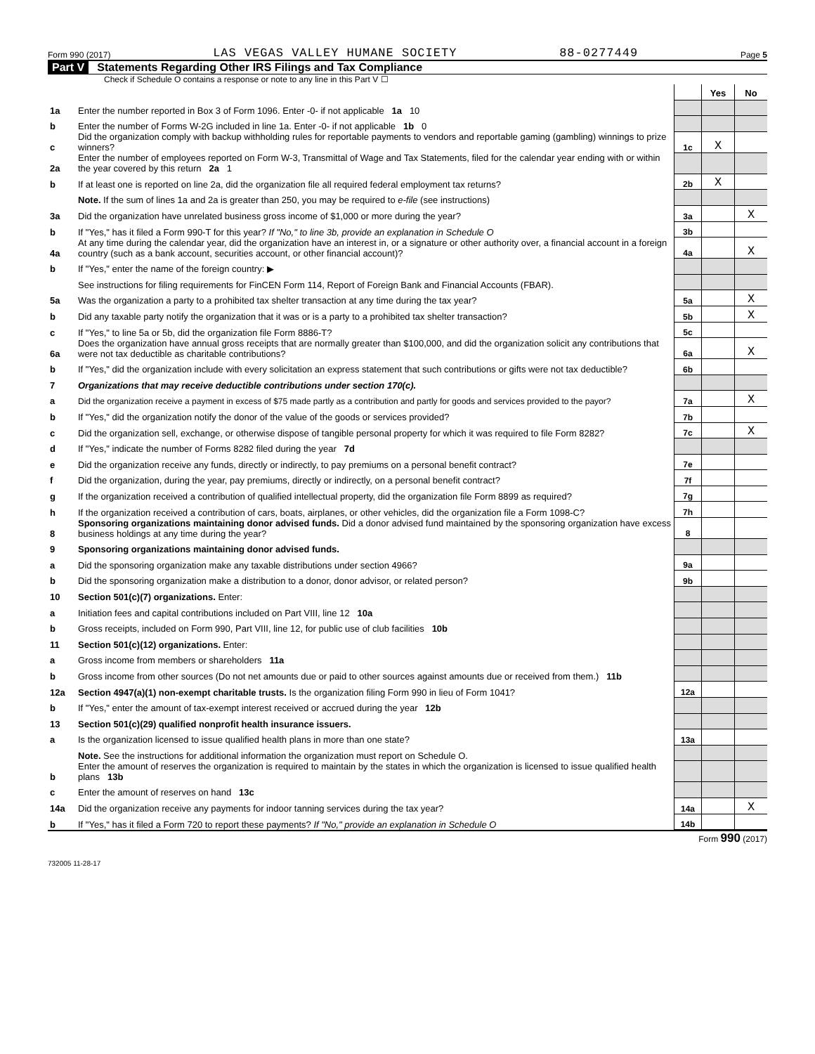Form 990 (2017) LAS VEGAS VALLEY HUMANE SOCIETY 88-0277449 Page 5
Part V Statements Regarding Other IRS Filings and Tax Compliance
Check if Schedule O contains a response or note to any line in this Part V ☐
| | | | Yes | No |
| 1a | Enter the number reported in Box 3 of Form 1096. Enter -0- if not applicable 1a 10 | | | |
| b | Enter the number of Forms W-2G included in line 1a. Enter -0- if not applicable 1b 0 | | | |
| c | Did the organization comply with backup withholding rules for reportable payments to vendors and reportable gaming (gambling) winnings to prize winners? | 1c | X | |
| 2a | Enter the number of employees reported on Form W-3, Transmittal of Wage and Tax Statements, filed for the calendar year ending with or within the year covered by this return 2a 1 | | | |
| b | If at least one is reported on line 2a, did the organization file all required federal employment tax returns? | 2b | X | |
| | Note. If the sum of lines 1a and 2a is greater than 250, you may be required to e-file (see instructions) | | | |
| 3a | Did the organization have unrelated business gross income of $1,000 or more during the year? | 3a | | X |
| b | If "Yes," has it filed a Form 990-T for this year? If "No," to line 3b, provide an explanation in Schedule O | 3b | | |
| 4a | At any time during the calendar year, did the organization have an interest in, or a signature or other authority over, a financial account in a foreign country (such as a bank account, securities account, or other financial account)? | 4a | | X |
| b | If "Yes," enter the name of the foreign country: ▶ | | | |
| | See instructions for filing requirements for FinCEN Form 114, Report of Foreign Bank and Financial Accounts (FBAR). | | | |
| 5a | Was the organization a party to a prohibited tax shelter transaction at any time during the tax year? | 5a | | X |
| b | Did any taxable party notify the organization that it was or is a party to a prohibited tax shelter transaction? | 5b | | X |
| c | If "Yes," to line 5a or 5b, did the organization file Form 8886-T? | 5c | | |
| 6a | Does the organization have annual gross receipts that are normally greater than $100,000, and did the organization solicit any contributions that were not tax deductible as charitable contributions? | 6a | | X |
| b | If "Yes," did the organization include with every solicitation an express statement that such contributions or gifts were not tax deductible? | 6b | | |
| 7 | Organizations that may receive deductible contributions under section 170(c). | | | |
| a | Did the organization receive a payment in excess of $75 made partly as a contribution and partly for goods and services provided to the payor? | 7a | | X |
| b | If "Yes," did the organization notify the donor of the value of the goods or services provided? | 7b | | |
| c | Did the organization sell, exchange, or otherwise dispose of tangible personal property for which it was required to file Form 8282? | 7c | | X |
| d | If "Yes," indicate the number of Forms 8282 filed during the year 7d | | | |
| e | Did the organization receive any funds, directly or indirectly, to pay premiums on a personal benefit contract? | 7e | | |
| f | Did the organization, during the year, pay premiums, directly or indirectly, on a personal benefit contract? | 7f | | |
| g | If the organization received a contribution of qualified intellectual property, did the organization file Form 8899 as required? | 7g | | |
| h | If the organization received a contribution of cars, boats, airplanes, or other vehicles, did the organization file a Form 1098-C? | 7h | | |
| 8 | Sponsoring organizations maintaining donor advised funds. Did a donor advised fund maintained by the sponsoring organization have excess business holdings at any time during the year? | 8 | | |
| 9 | Sponsoring organizations maintaining donor advised funds. | | | |
| a | Did the sponsoring organization make any taxable distributions under section 4966? | 9a | | |
| b | Did the sponsoring organization make a distribution to a donor, donor advisor, or related person? | 9b | | |
| 10 | Section 501(c)(7) organizations. Enter: | | | |
| a | Initiation fees and capital contributions included on Part VIII, line 12 10a | | | |
| b | Gross receipts, included on Form 990, Part VIII, line 12, for public use of club facilities 10b | | | |
| 11 | Section 501(c)(12) organizations. Enter: | | | |
| a | Gross income from members or shareholders 11a | | | |
| b | Gross income from other sources (Do not net amounts due or paid to other sources against amounts due or received from them.) 11b | | | |
| 12a | Section 4947(a)(1) non-exempt charitable trusts. Is the organization filing Form 990 in lieu of Form 1041? | 12a | | |
| b | If "Yes," enter the amount of tax-exempt interest received or accrued during the year 12b | | | |
| 13 | Section 501(c)(29) qualified nonprofit health insurance issuers. | | | |
| a | Is the organization licensed to issue qualified health plans in more than one state? | 13a | | |
| | Note. See the instructions for additional information the organization must report on Schedule O. | | | |
| b | Enter the amount of reserves the organization is required to maintain by the states in which the organization is licensed to issue qualified health plans 13b | | | |
| c | Enter the amount of reserves on hand 13c | | | |
| 14a | Did the organization receive any payments for indoor tanning services during the tax year? | 14a | | X |
| b | If "Yes," has it filed a Form 720 to report these payments? If "No," provide an explanation in Schedule O | 14b | | |
Form 990 (2017)
732005 11-28-17